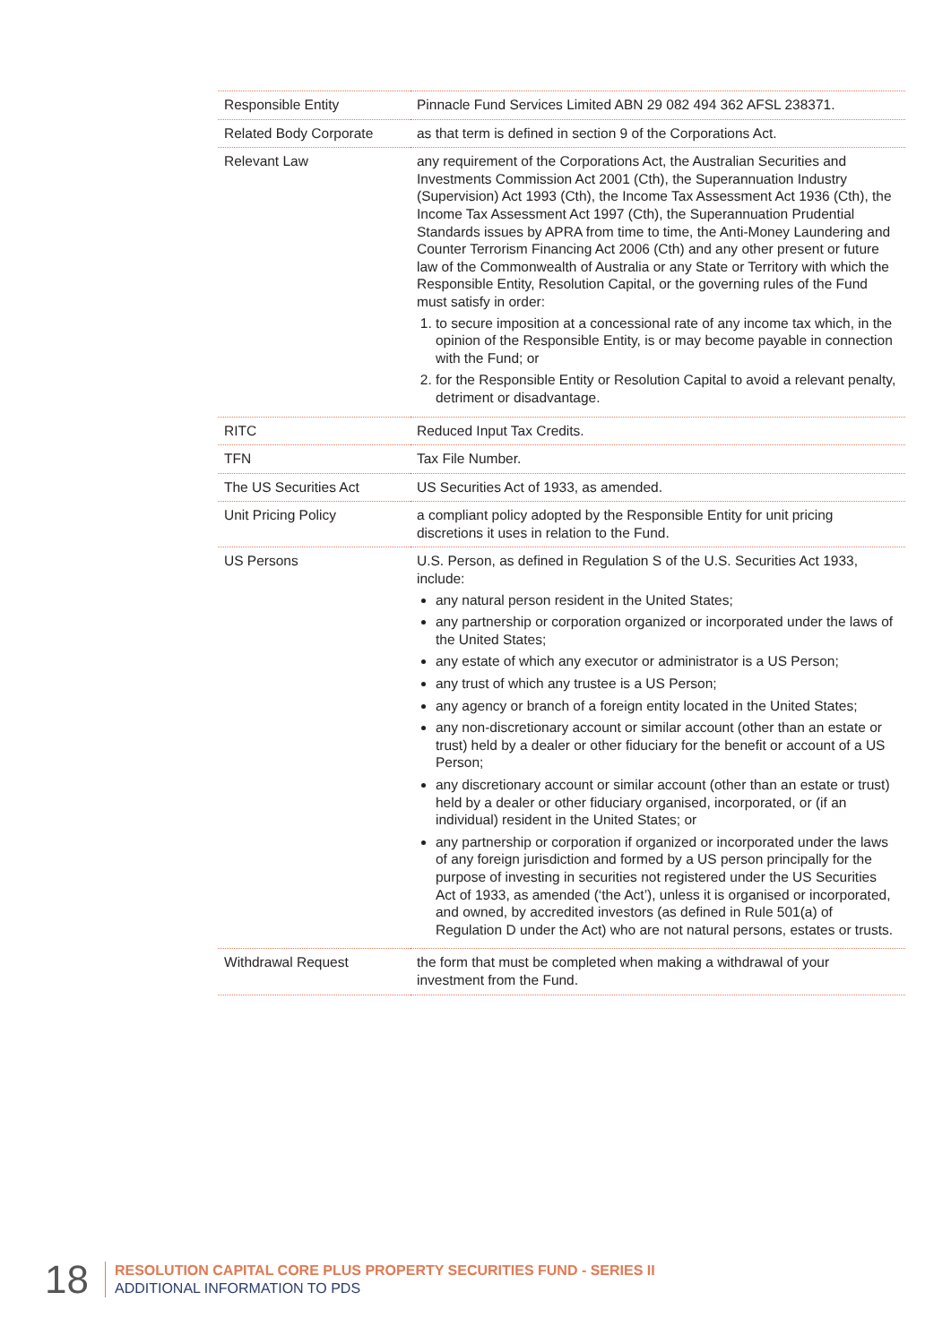| Responsible Entity | Pinnacle Fund Services Limited ABN 29 082 494 362 AFSL 238371. |
| Related Body Corporate | as that term is defined in section 9 of the Corporations Act. |
| Relevant Law | any requirement of the Corporations Act, the Australian Securities and Investments Commission Act 2001 (Cth), the Superannuation Industry (Supervision) Act 1993 (Cth), the Income Tax Assessment Act 1936 (Cth), the Income Tax Assessment Act 1997 (Cth), the Superannuation Prudential Standards issues by APRA from time to time, the Anti-Money Laundering and Counter Terrorism Financing Act 2006 (Cth) and any other present or future law of the Commonwealth of Australia or any State or Territory with which the Responsible Entity, Resolution Capital, or the governing rules of the Fund must satisfy in order: 1. to secure imposition at a concessional rate of any income tax which, in the opinion of the Responsible Entity, is or may become payable in connection with the Fund; or 2. for the Responsible Entity or Resolution Capital to avoid a relevant penalty, detriment or disadvantage. |
| RITC | Reduced Input Tax Credits. |
| TFN | Tax File Number. |
| The US Securities Act | US Securities Act of 1933, as amended. |
| Unit Pricing Policy | a compliant policy adopted by the Responsible Entity for unit pricing discretions it uses in relation to the Fund. |
| US Persons | U.S. Person, as defined in Regulation S of the U.S. Securities Act 1933, include: any natural person resident in the United States; any partnership or corporation organized or incorporated under the laws of the United States; any estate of which any executor or administrator is a US Person; any trust of which any trustee is a US Person; any agency or branch of a foreign entity located in the United States; any non-discretionary account or similar account (other than an estate or trust) held by a dealer or other fiduciary for the benefit or account of a US Person; any discretionary account or similar account (other than an estate or trust) held by a dealer or other fiduciary organised, incorporated, or (if an individual) resident in the United States; or any partnership or corporation if organized or incorporated under the laws of any foreign jurisdiction and formed by a US person principally for the purpose of investing in securities not registered under the US Securities Act of 1933, as amended (‘the Act’), unless it is organised or incorporated, and owned, by accredited investors (as defined in Rule 501(a) of Regulation D under the Act) who are not natural persons, estates or trusts. |
| Withdrawal Request | the form that must be completed when making a withdrawal of your investment from the Fund. |
18
RESOLUTION CAPITAL CORE PLUS PROPERTY SECURITIES FUND - SERIES II
ADDITIONAL INFORMATION TO PDS